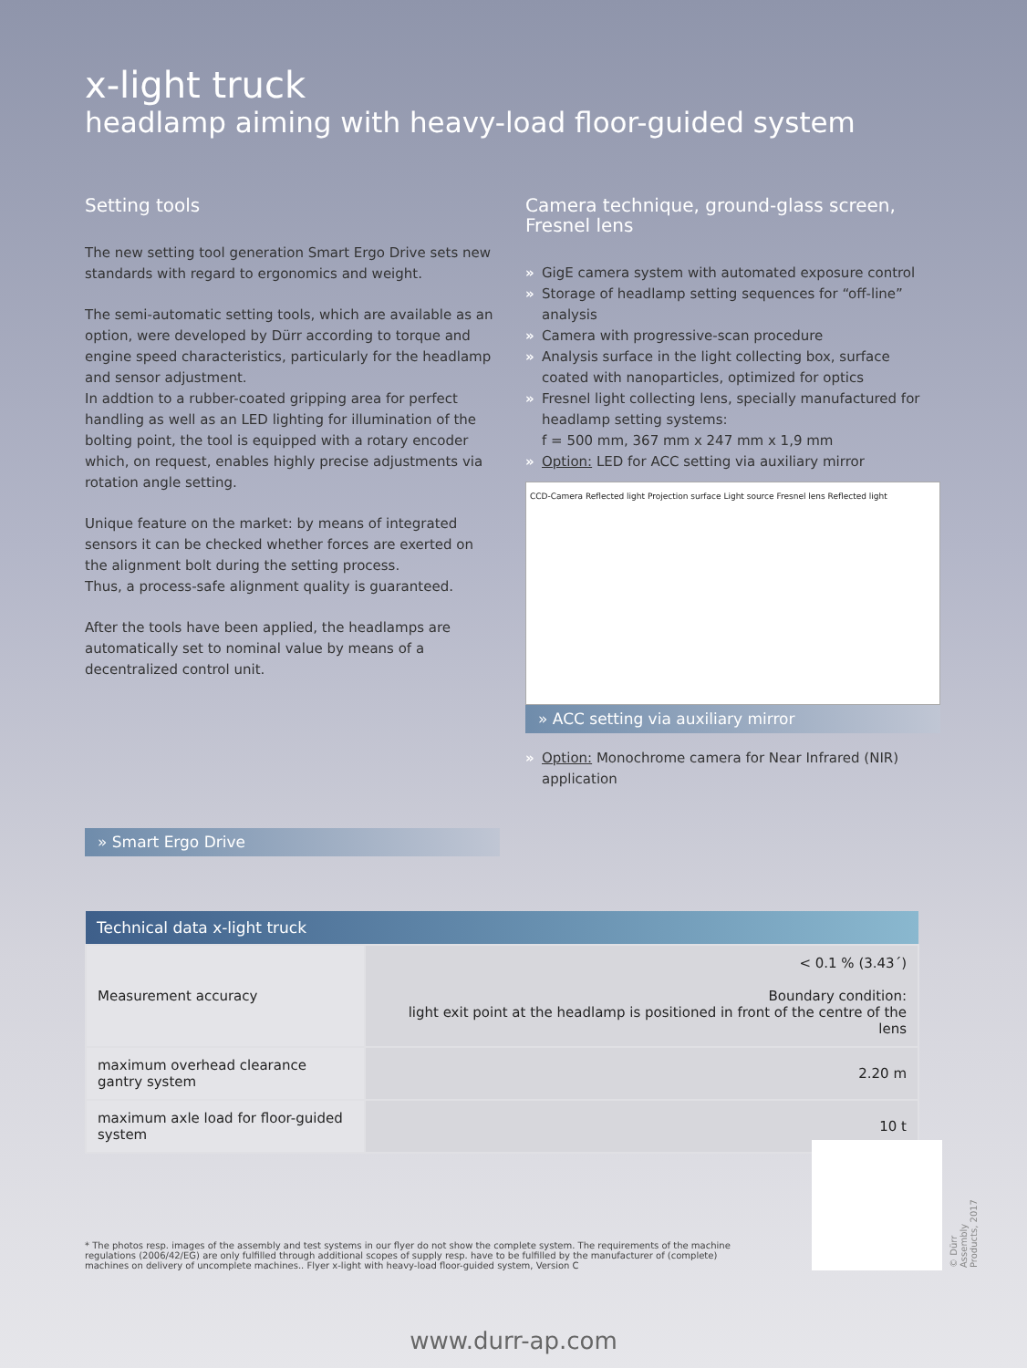x-light truck
headlamp aiming with heavy-load floor-guided system
Setting tools
The new setting tool generation Smart Ergo Drive sets new standards with regard to ergonomics and weight.
The semi-automatic setting tools, which are available as an option, were developed by Dürr according to torque and engine speed characteristics, particularly for the headlamp and sensor adjustment.
In addtion to a rubber-coated gripping area for perfect handling as well as an LED lighting for illumination of the bolting point, the tool is equipped with a rotary encoder which, on request, enables highly precise adjustments via rotation angle setting.
Unique feature on the market: by means of integrated sensors it can be checked whether forces are exerted on the alignment bolt during the setting process.
Thus, a process-safe alignment quality is guaranteed.
After the tools have been applied, the headlamps are automatically set to nominal value by means of a decentralized control unit.
» Smart Ergo Drive
Camera technique, ground-glass screen, Fresnel lens
» GigE camera system with automated exposure control
» Storage of headlamp setting sequences for “off-line” analysis
» Camera with progressive-scan procedure
» Analysis surface in the light collecting box, surface coated with nanoparticles, optimized for optics
» Fresnel light collecting lens, specially manufactured for headlamp setting systems:
f = 500 mm, 367 mm x 247 mm x 1,9 mm
» Option: LED for ACC setting via auxiliary mirror
CCD-Camera Reflected light Projection surface Light source Fresnel lens Reflected light
» ACC setting via auxiliary mirror
» Option: Monochrome camera for Near Infrared (NIR) application
| Technical data x-light truck | |
| --- | --- |
| Measurement accuracy | < 0.1 % (3.43´) Boundary condition: light exit point at the headlamp is positioned in front of the centre of the lens |
| maximum overhead clearance gantry system | 2.20 m |
| maximum axle load for floor-guided system | 10 t |
* The photos resp. images of the assembly and test systems in our flyer do not show the complete system. The requirements of the machine regulations (2006/42/EG) are only fulfilled through additional scopes of supply resp. have to be fulfilled by the manufacturer of (complete) machines on delivery of uncomplete machines.. Flyer x-light with heavy-load floor-guided system, Version C
© Dürr Assembly Products, 2017
www.durr-ap.com